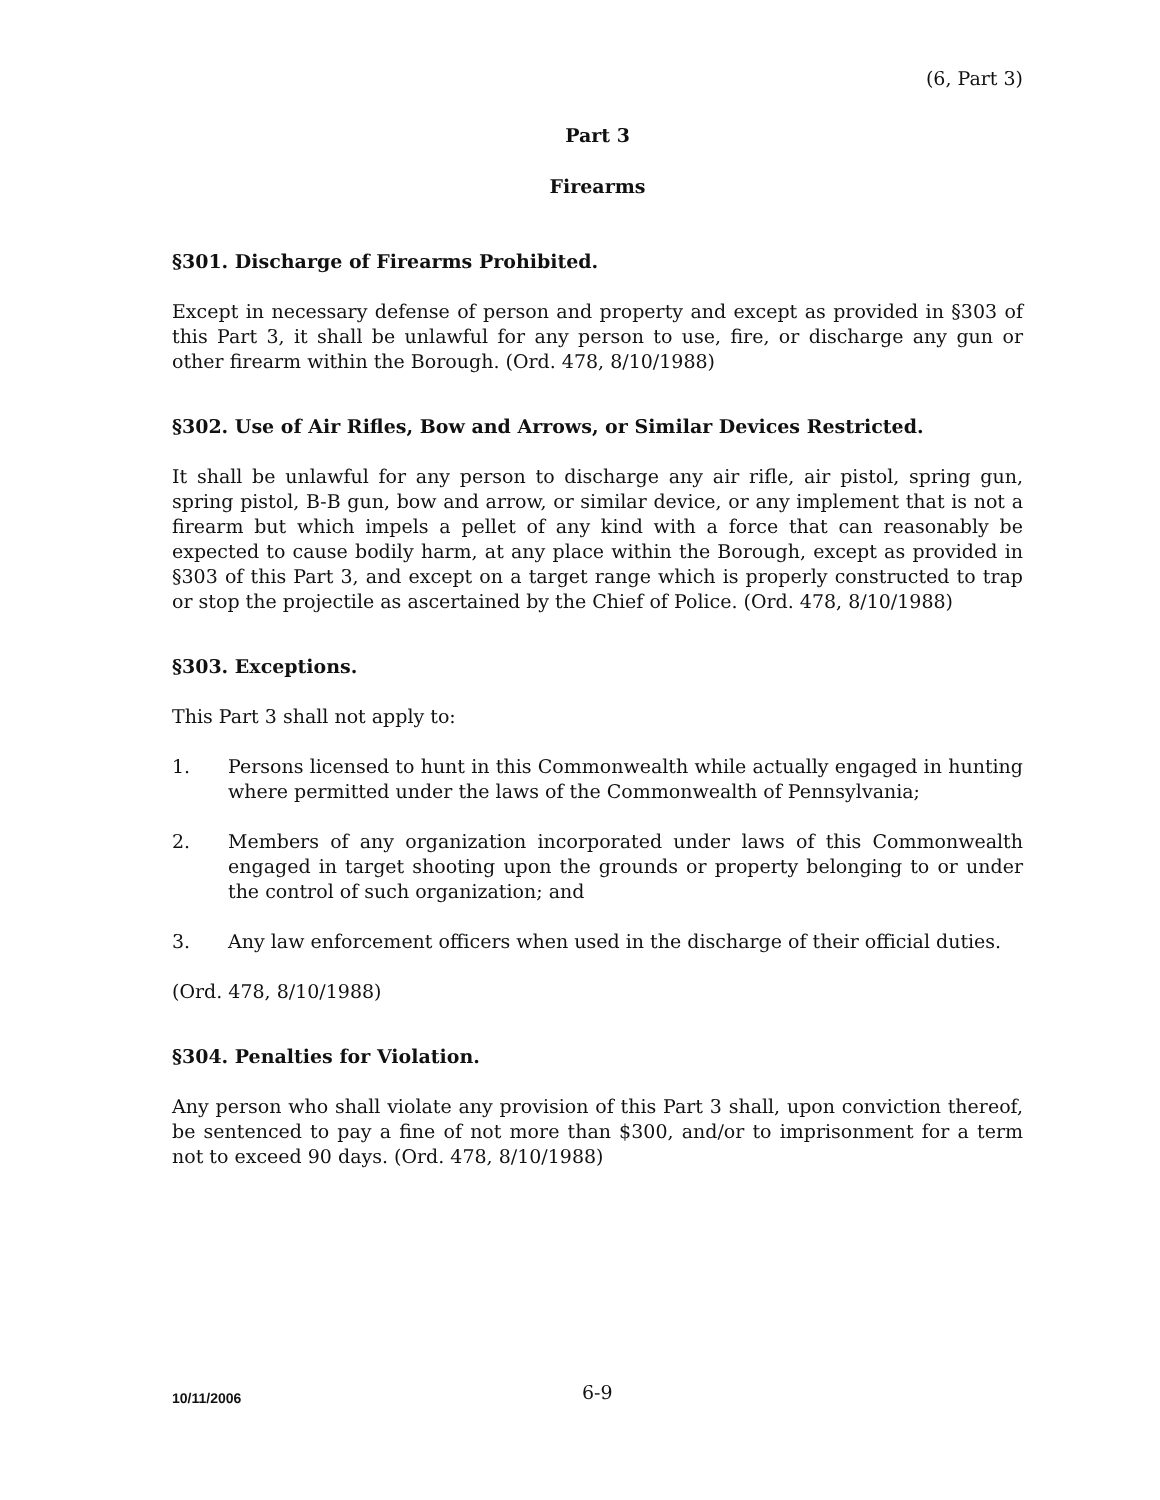(6, Part 3)
Part 3
Firearms
§301. Discharge of Firearms Prohibited.
Except in necessary defense of person and property and except as provided in §303 of this Part 3, it shall be unlawful for any person to use, fire, or discharge any gun or other firearm within the Borough. (Ord. 478, 8/10/1988)
§302. Use of Air Rifles, Bow and Arrows, or Similar Devices Restricted.
It shall be unlawful for any person to discharge any air rifle, air pistol, spring gun, spring pistol, B-B gun, bow and arrow, or similar device, or any implement that is not a firearm but which impels a pellet of any kind with a force that can reasonably be expected to cause bodily harm, at any place within the Borough, except as provided in §303 of this Part 3, and except on a target range which is properly constructed to trap or stop the projectile as ascertained by the Chief of Police. (Ord. 478, 8/10/1988)
§303. Exceptions.
This Part 3 shall not apply to:
1. Persons licensed to hunt in this Commonwealth while actually engaged in hunting where permitted under the laws of the Commonwealth of Pennsylvania;
2. Members of any organization incorporated under laws of this Commonwealth engaged in target shooting upon the grounds or property belonging to or under the control of such organization; and
3. Any law enforcement officers when used in the discharge of their official duties.
(Ord. 478, 8/10/1988)
§304. Penalties for Violation.
Any person who shall violate any provision of this Part 3 shall, upon conviction thereof, be sentenced to pay a fine of not more than $300, and/or to imprisonment for a term not to exceed 90 days. (Ord. 478, 8/10/1988)
10/11/2006 6-9